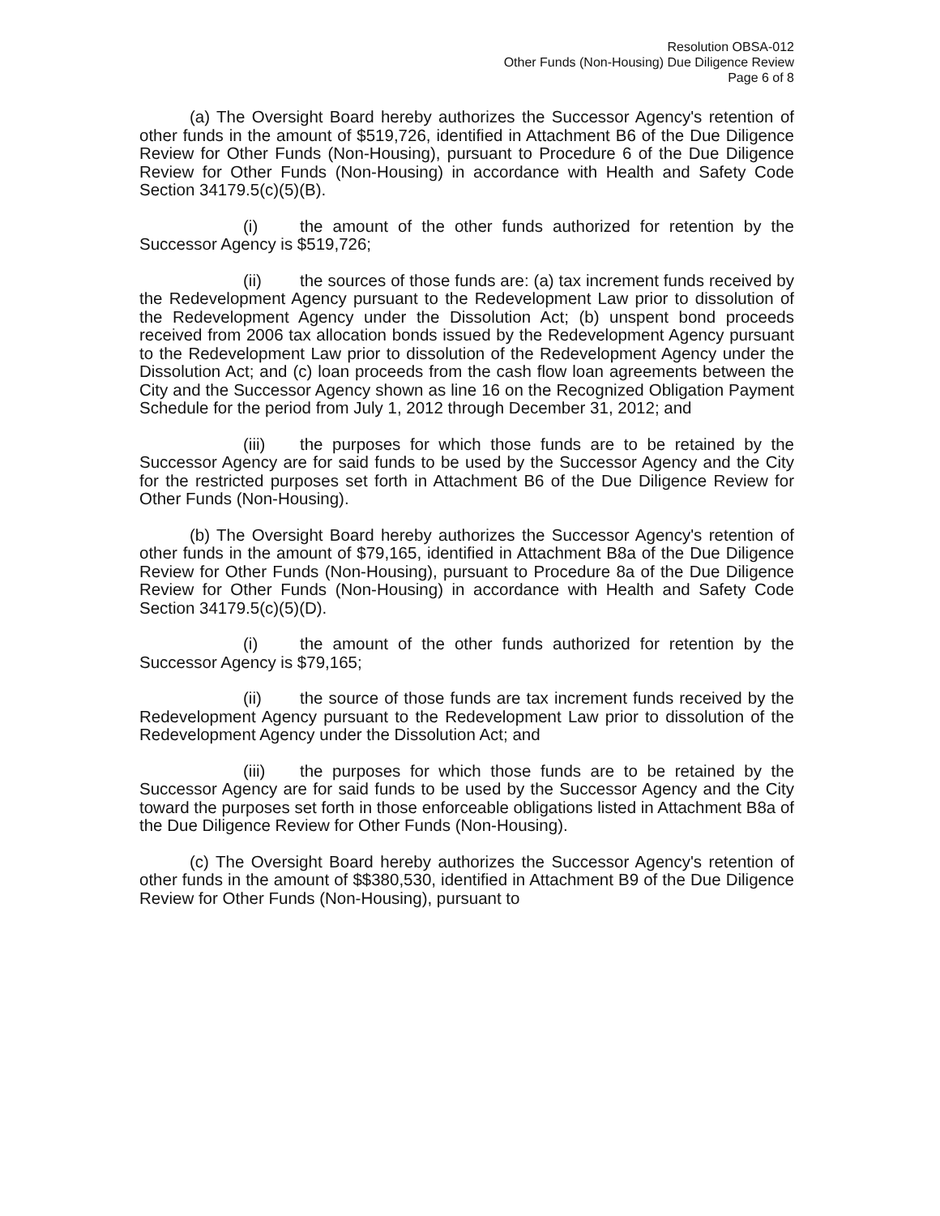Resolution OBSA-012
Other Funds (Non-Housing) Due Diligence Review
Page 6 of 8
(a) The Oversight Board hereby authorizes the Successor Agency's retention of other funds in the amount of $519,726, identified in Attachment B6 of the Due Diligence Review for Other Funds (Non-Housing), pursuant to Procedure 6 of the Due Diligence Review for Other Funds (Non-Housing) in accordance with Health and Safety Code Section 34179.5(c)(5)(B).
(i) the amount of the other funds authorized for retention by the Successor Agency is $519,726;
(ii) the sources of those funds are: (a) tax increment funds received by the Redevelopment Agency pursuant to the Redevelopment Law prior to dissolution of the Redevelopment Agency under the Dissolution Act; (b) unspent bond proceeds received from 2006 tax allocation bonds issued by the Redevelopment Agency pursuant to the Redevelopment Law prior to dissolution of the Redevelopment Agency under the Dissolution Act; and (c) loan proceeds from the cash flow loan agreements between the City and the Successor Agency shown as line 16 on the Recognized Obligation Payment Schedule for the period from July 1, 2012 through December 31, 2012; and
(iii) the purposes for which those funds are to be retained by the Successor Agency are for said funds to be used by the Successor Agency and the City for the restricted purposes set forth in Attachment B6 of the Due Diligence Review for Other Funds (Non-Housing).
(b) The Oversight Board hereby authorizes the Successor Agency's retention of other funds in the amount of $79,165, identified in Attachment B8a of the Due Diligence Review for Other Funds (Non-Housing), pursuant to Procedure 8a of the Due Diligence Review for Other Funds (Non-Housing) in accordance with Health and Safety Code Section 34179.5(c)(5)(D).
(i) the amount of the other funds authorized for retention by the Successor Agency is $79,165;
(ii) the source of those funds are tax increment funds received by the Redevelopment Agency pursuant to the Redevelopment Law prior to dissolution of the Redevelopment Agency under the Dissolution Act; and
(iii) the purposes for which those funds are to be retained by the Successor Agency are for said funds to be used by the Successor Agency and the City toward the purposes set forth in those enforceable obligations listed in Attachment B8a of the Due Diligence Review for Other Funds (Non-Housing).
(c) The Oversight Board hereby authorizes the Successor Agency's retention of other funds in the amount of $$380,530, identified in Attachment B9 of the Due Diligence Review for Other Funds (Non-Housing), pursuant to